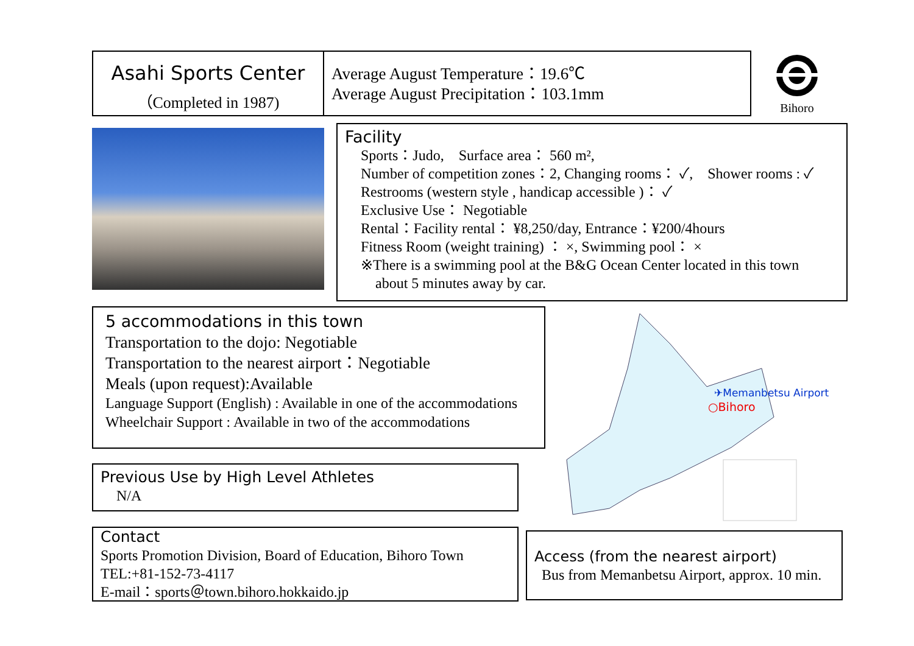Asahi Sports Center
（Completed in 1987)
Average August Temperature：19.6℃
Average August Precipitation：103.1mm
Bihoro
Facility
Sports：Judo,　Surface area： 560 m²,
Number of competition zones：2, Changing rooms： ✓,　Shower rooms : ✓
Restrooms (western style , handicap accessible )： ✓
Exclusive Use： Negotiable
Rental：Facility rental： ¥8,250/day, Entrance：¥200/4hours
Fitness Room (weight training) ： ×, Swimming pool： ×
※There is a swimming pool at the B&G Ocean Center located in this town
about 5 minutes away by car.
5 accommodations in this town
Transportation to the dojo: Negotiable
Transportation to the nearest airport：Negotiable
Meals (upon request):Available
Language Support (English) : Available in one of the accommodations
Wheelchair Support : Available in two of the accommodations
✈Memanbetsu Airport
○Bihoro
Previous Use by High Level Athletes
N/A
Contact
Sports Promotion Division, Board of Education, Bihoro Town
TEL:+81-152-73-4117
E-mail：sports＠town.bihoro.hokkaido.jp
Access (from the nearest airport)
Bus from Memanbetsu Airport, approx. 10 min.